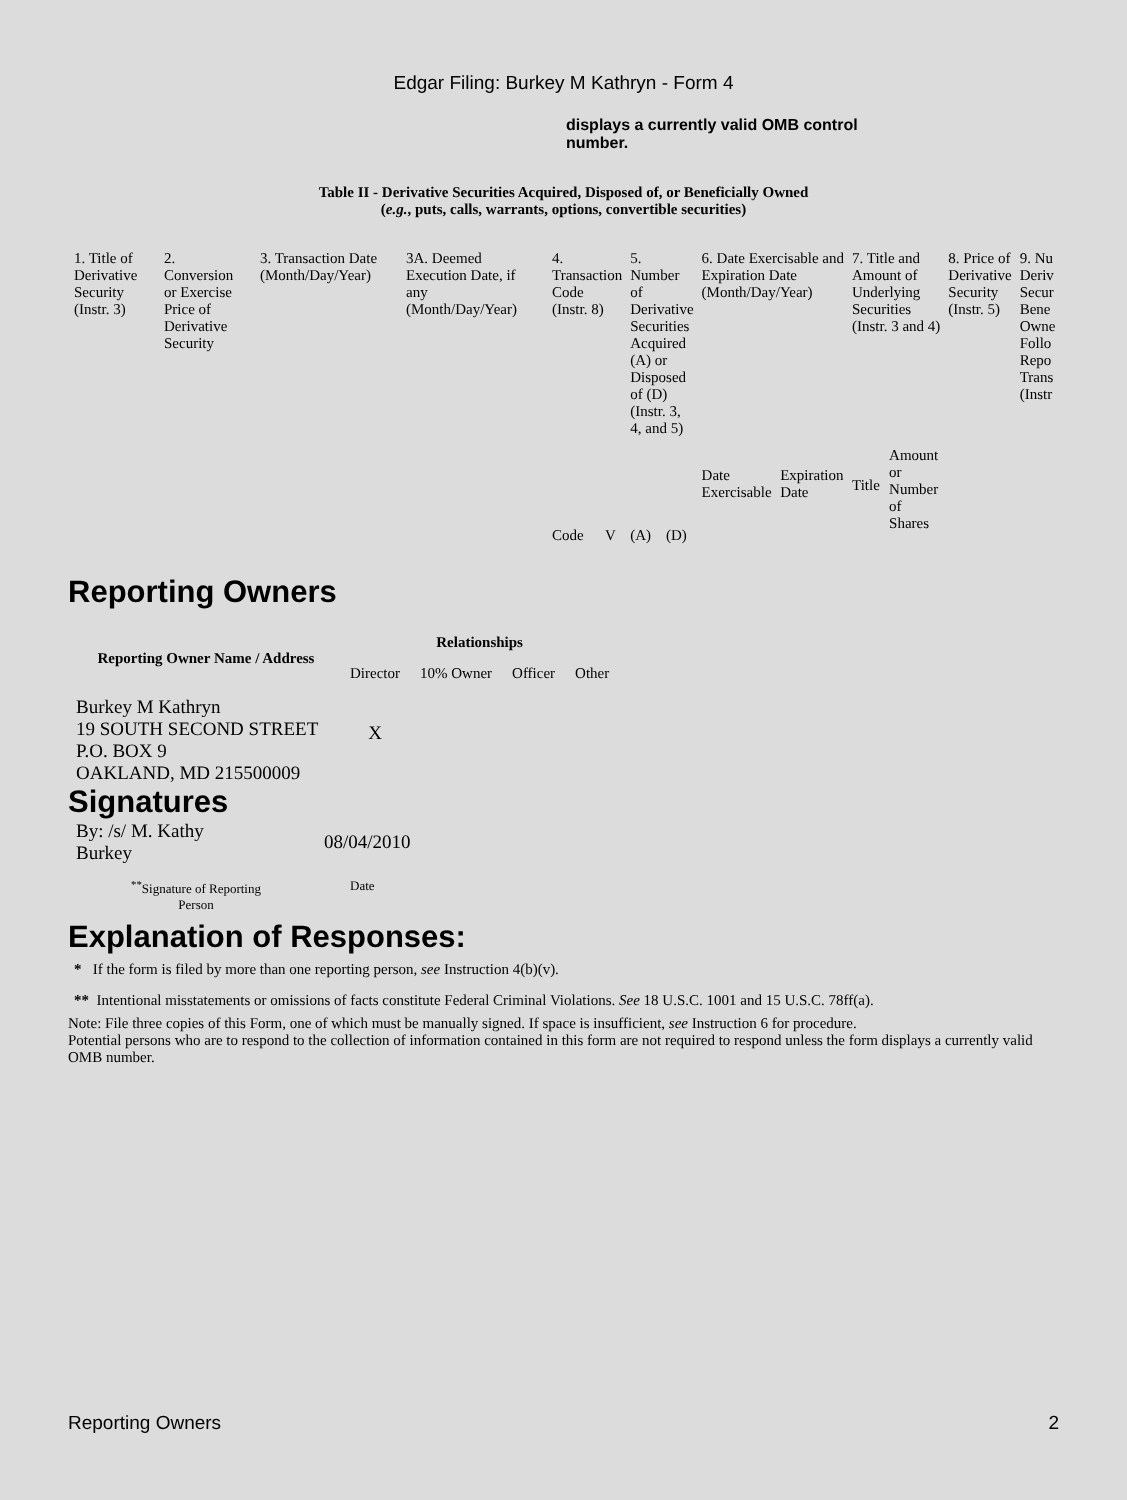Edgar Filing: Burkey M Kathryn - Form 4
displays a currently valid OMB control number.
Table II - Derivative Securities Acquired, Disposed of, or Beneficially Owned
(e.g., puts, calls, warrants, options, convertible securities)
| 1. Title of Derivative Security (Instr. 3) | 2. Conversion or Exercise Price of Derivative Security | 3. Transaction Date (Month/Day/Year) | 3A. Deemed Execution Date, if any (Month/Day/Year) | 4. Transaction Code (Instr. 8) | | 5. Number of Derivative Securities Acquired (A) or Disposed of (D) (Instr. 3, 4, and 5) | | 6. Date Exercisable and Expiration Date (Month/Day/Year) | | 7. Title and Amount of Underlying Securities (Instr. 3 and 4) | | 8. Price of Derivative Security (Instr. 5) | 9. Nu Deriv Secur Bene Owne Follo Repo Trans (Instr |
| | | | | Code | V | (A) | (D) | Date Exercisable | Expiration Date | Title | Amount or Number of Shares | | |
Reporting Owners
| Reporting Owner Name / Address | Relationships | | | |
| --- | --- | --- | --- | --- |
| | Director | 10% Owner | Officer | Other |
| Burkey M Kathryn 19 SOUTH SECOND STREET P.O. BOX 9 OAKLAND, MD 215500009 | X | | | |
Signatures
| By: /s/ M. Kathy Burkey | 08/04/2010 |
| <sup>**</sup> Signature of Reporting Person | Date |
Explanation of Responses:
* If the form is filed by more than one reporting person, see Instruction 4(b)(v).
** Intentional misstatements or omissions of facts constitute Federal Criminal Violations. See 18 U.S.C. 1001 and 15 U.S.C. 78ff(a).
Note: File three copies of this Form, one of which must be manually signed. If space is insufficient, see Instruction 6 for procedure.
Potential persons who are to respond to the collection of information contained in this form are not required to respond unless the form displays a currently valid OMB number.
Reporting Owners 2